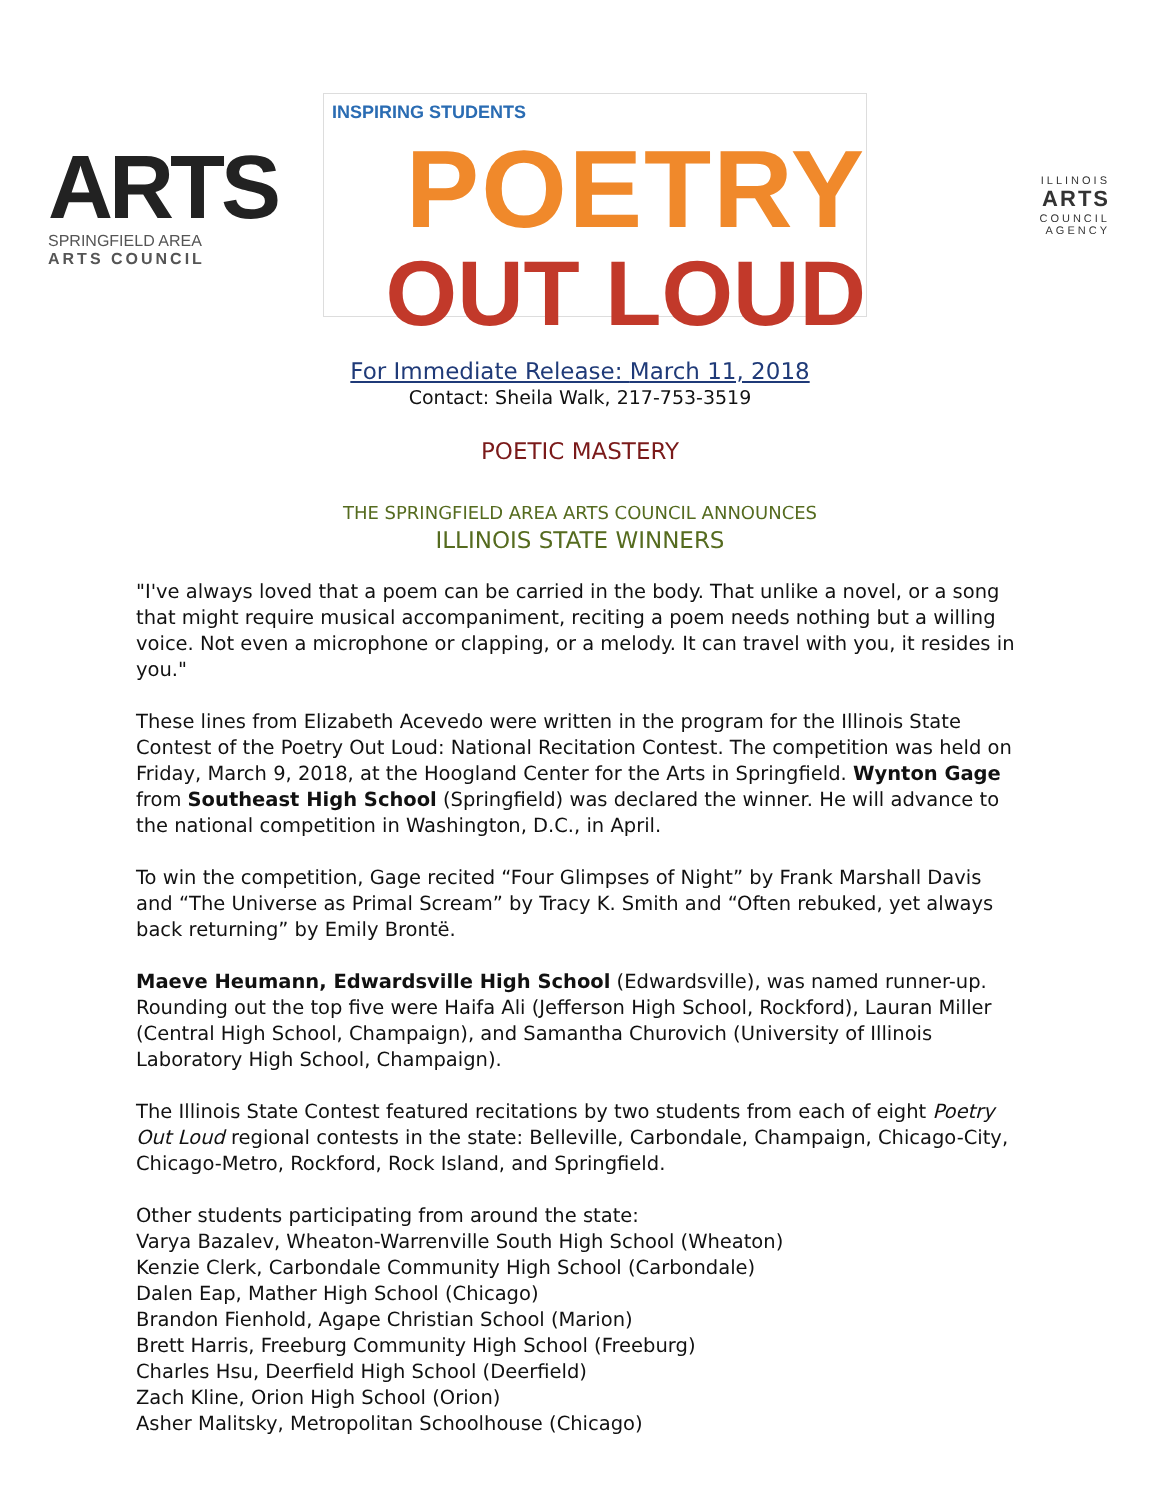ARTS
SPRINGFIELD AREA
ARTS COUNCIL
INSPIRING STUDENTS
POETRY
OUT LOUD
ILLINOIS
ARTS
COUNCIL
AGENCY
For Immediate Release: March 11, 2018
Contact: Sheila Walk, 217-753-3519
POETIC MASTERY
THE SPRINGFIELD AREA ARTS COUNCIL ANNOUNCES
ILLINOIS STATE WINNERS
"I've always loved that a poem can be carried in the body. That unlike a novel, or a song that might require musical accompaniment, reciting a poem needs nothing but a willing voice. Not even a microphone or clapping, or a melody. It can travel with you, it resides in you."
These lines from Elizabeth Acevedo were written in the program for the Illinois State Contest of the Poetry Out Loud: National Recitation Contest. The competition was held on Friday, March 9, 2018, at the Hoogland Center for the Arts in Springfield. Wynton Gage from Southeast High School (Springfield) was declared the winner. He will advance to the national competition in Washington, D.C., in April.
To win the competition, Gage recited “Four Glimpses of Night” by Frank Marshall Davis and “The Universe as Primal Scream” by Tracy K. Smith and “Often rebuked, yet always back returning” by Emily Brontë.
Maeve Heumann, Edwardsville High School (Edwardsville), was named runner-up. Rounding out the top five were Haifa Ali (Jefferson High School, Rockford), Lauran Miller (Central High School, Champaign), and Samantha Churovich (University of Illinois Laboratory High School, Champaign).
The Illinois State Contest featured recitations by two students from each of eight Poetry Out Loud regional contests in the state: Belleville, Carbondale, Champaign, Chicago-City, Chicago-Metro, Rockford, Rock Island, and Springfield.
Other students participating from around the state:
Varya Bazalev, Wheaton-Warrenville South High School (Wheaton)
Kenzie Clerk, Carbondale Community High School (Carbondale)
Dalen Eap, Mather High School (Chicago)
Brandon Fienhold, Agape Christian School (Marion)
Brett Harris, Freeburg Community High School (Freeburg)
Charles Hsu, Deerfield High School (Deerfield)
Zach Kline, Orion High School (Orion)
Asher Malitsky, Metropolitan Schoolhouse (Chicago)